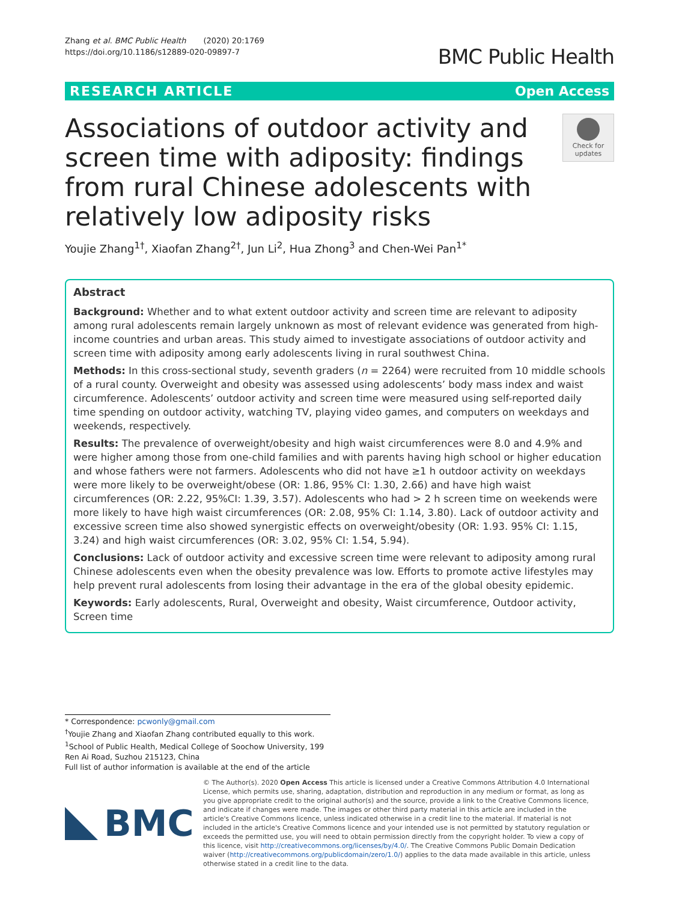Zhang et al. BMC Public Health (2020) 20:1769
https://doi.org/10.1186/s12889-020-09897-7
BMC Public Health
RESEARCH ARTICLE Open Access
Associations of outdoor activity and screen time with adiposity: findings from rural Chinese adolescents with relatively low adiposity risks
Check for updates
Youjie Zhang<sup>1†</sup>, Xiaofan Zhang<sup>2†</sup>, Jun Li<sup>2</sup>, Hua Zhong<sup>3</sup> and Chen-Wei Pan<sup>1*</sup>
Abstract
Background: Whether and to what extent outdoor activity and screen time are relevant to adiposity among rural adolescents remain largely unknown as most of relevant evidence was generated from high-income countries and urban areas. This study aimed to investigate associations of outdoor activity and screen time with adiposity among early adolescents living in rural southwest China.
Methods: In this cross-sectional study, seventh graders (n = 2264) were recruited from 10 middle schools of a rural county. Overweight and obesity was assessed using adolescents’ body mass index and waist circumference. Adolescents’ outdoor activity and screen time were measured using self-reported daily time spending on outdoor activity, watching TV, playing video games, and computers on weekdays and weekends, respectively.
Results: The prevalence of overweight/obesity and high waist circumferences were 8.0 and 4.9% and were higher among those from one-child families and with parents having high school or higher education and whose fathers were not farmers. Adolescents who did not have ≥1 h outdoor activity on weekdays were more likely to be overweight/obese (OR: 1.86, 95% CI: 1.30, 2.66) and have high waist circumferences (OR: 2.22, 95%CI: 1.39, 3.57). Adolescents who had > 2 h screen time on weekends were more likely to have high waist circumferences (OR: 2.08, 95% CI: 1.14, 3.80). Lack of outdoor activity and excessive screen time also showed synergistic effects on overweight/obesity (OR: 1.93. 95% CI: 1.15, 3.24) and high waist circumferences (OR: 3.02, 95% CI: 1.54, 5.94).
Conclusions: Lack of outdoor activity and excessive screen time were relevant to adiposity among rural Chinese adolescents even when the obesity prevalence was low. Efforts to promote active lifestyles may help prevent rural adolescents from losing their advantage in the era of the global obesity epidemic.
Keywords: Early adolescents, Rural, Overweight and obesity, Waist circumference, Outdoor activity, Screen time
* Correspondence: pcwonly@gmail.com
<sup>†</sup> Youjie Zhang and Xiaofan Zhang contributed equally to this work.
<sup>1</sup> School of Public Health, Medical College of Soochow University, 199 Ren Ai Road, Suzhou 215123, China
Full list of author information is available at the end of the article
BMC
© The Author(s). 2020 Open Access This article is licensed under a Creative Commons Attribution 4.0 International License, which permits use, sharing, adaptation, distribution and reproduction in any medium or format, as long as you give appropriate credit to the original author(s) and the source, provide a link to the Creative Commons licence, and indicate if changes were made. The images or other third party material in this article are included in the article's Creative Commons licence, unless indicated otherwise in a credit line to the material. If material is not included in the article's Creative Commons licence and your intended use is not permitted by statutory regulation or exceeds the permitted use, you will need to obtain permission directly from the copyright holder. To view a copy of this licence, visit http://creativecommons.org/licenses/by/4.0/. The Creative Commons Public Domain Dedication waiver (http://creativecommons.org/publicdomain/zero/1.0/) applies to the data made available in this article, unless otherwise stated in a credit line to the data.